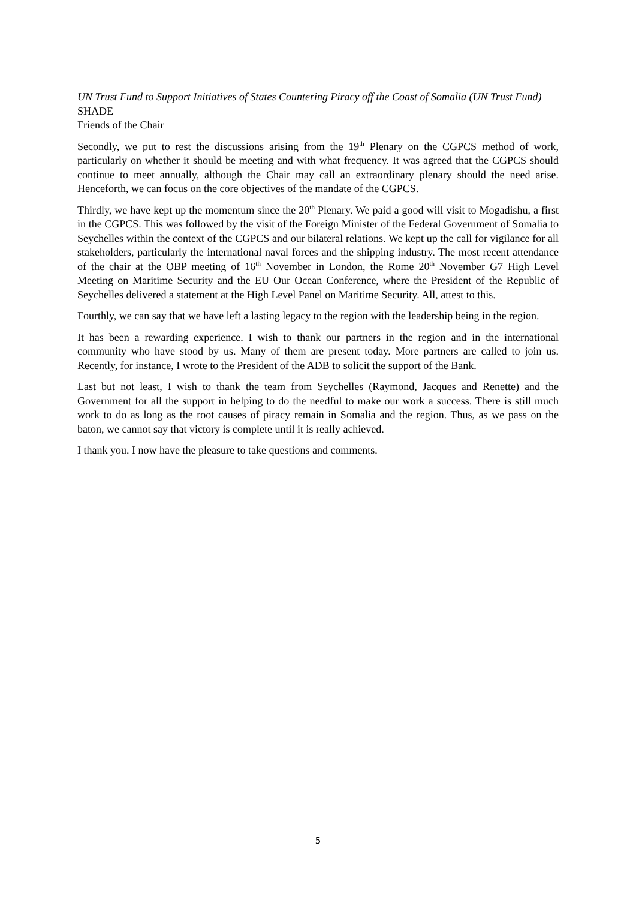UN Trust Fund to Support Initiatives of States Countering Piracy off the Coast of Somalia (UN Trust Fund)
SHADE
Friends of the Chair
Secondly, we put to rest the discussions arising from the 19<sup>th</sup> Plenary on the CGPCS method of work, particularly on whether it should be meeting and with what frequency. It was agreed that the CGPCS should continue to meet annually, although the Chair may call an extraordinary plenary should the need arise. Henceforth, we can focus on the core objectives of the mandate of the CGPCS.
Thirdly, we have kept up the momentum since the 20<sup>th</sup> Plenary. We paid a good will visit to Mogadishu, a first in the CGPCS. This was followed by the visit of the Foreign Minister of the Federal Government of Somalia to Seychelles within the context of the CGPCS and our bilateral relations. We kept up the call for vigilance for all stakeholders, particularly the international naval forces and the shipping industry. The most recent attendance of the chair at the OBP meeting of 16<sup>th</sup> November in London, the Rome 20<sup>th</sup> November G7 High Level Meeting on Maritime Security and the EU Our Ocean Conference, where the President of the Republic of Seychelles delivered a statement at the High Level Panel on Maritime Security. All, attest to this.
Fourthly, we can say that we have left a lasting legacy to the region with the leadership being in the region.
It has been a rewarding experience. I wish to thank our partners in the region and in the international community who have stood by us. Many of them are present today. More partners are called to join us. Recently, for instance, I wrote to the President of the ADB to solicit the support of the Bank.
Last but not least, I wish to thank the team from Seychelles (Raymond, Jacques and Renette) and the Government for all the support in helping to do the needful to make our work a success. There is still much work to do as long as the root causes of piracy remain in Somalia and the region. Thus, as we pass on the baton, we cannot say that victory is complete until it is really achieved.
I thank you. I now have the pleasure to take questions and comments.
5